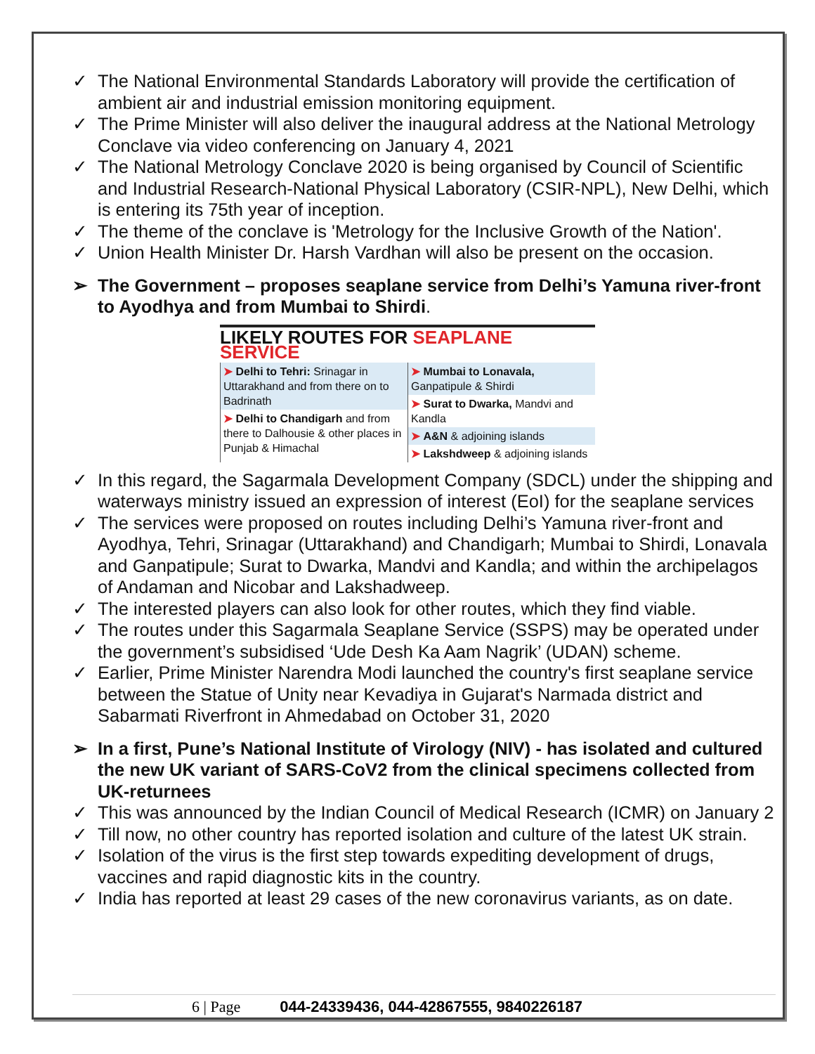✓ The National Environmental Standards Laboratory will provide the certification of ambient air and industrial emission monitoring equipment.
✓ The Prime Minister will also deliver the inaugural address at the National Metrology Conclave via video conferencing on January 4, 2021
✓ The National Metrology Conclave 2020 is being organised by Council of Scientific and Industrial Research-National Physical Laboratory (CSIR-NPL), New Delhi, which is entering its 75th year of inception.
✓ The theme of the conclave is 'Metrology for the Inclusive Growth of the Nation'.
✓ Union Health Minister Dr. Harsh Vardhan will also be present on the occasion.
➢ The Government – proposes seaplane service from Delhi’s Yamuna river-front to Ayodhya and from Mumbai to Shirdi.
LIKELY ROUTES FOR SEAPLANE SERVICE
| ➤ Delhi to Tehri: Srinagar in Uttarakhand and from there on to Badrinath | ➤ Mumbai to Lonavala, Ganpatipule & Shirdi |
| | ➤ Surat to Dwarka, Mandvi and Kandla |
| ➤ Delhi to Chandigarh and from there to Dalhousie & other places in Punjab & Himachal | |
| | ➤ A&N & adjoining islands |
| | ➤ Lakshdweep & adjoining islands |
✓ In this regard, the Sagarmala Development Company (SDCL) under the shipping and waterways ministry issued an expression of interest (EoI) for the seaplane services
✓ The services were proposed on routes including Delhi’s Yamuna river-front and Ayodhya, Tehri, Srinagar (Uttarakhand) and Chandigarh; Mumbai to Shirdi, Lonavala and Ganpatipule; Surat to Dwarka, Mandvi and Kandla; and within the archipelagos of Andaman and Nicobar and Lakshadweep.
✓ The interested players can also look for other routes, which they find viable.
✓ The routes under this Sagarmala Seaplane Service (SSPS) may be operated under the government’s subsidised ‘Ude Desh Ka Aam Nagrik’ (UDAN) scheme.
✓ Earlier, Prime Minister Narendra Modi launched the country's first seaplane service between the Statue of Unity near Kevadiya in Gujarat's Narmada district and Sabarmati Riverfront in Ahmedabad on October 31, 2020
➢ In a first, Pune’s National Institute of Virology (NIV) - has isolated and cultured the new UK variant of SARS-CoV2 from the clinical specimens collected from UK-returnees
✓ This was announced by the Indian Council of Medical Research (ICMR) on January 2
✓ Till now, no other country has reported isolation and culture of the latest UK strain.
✓ Isolation of the virus is the first step towards expediting development of drugs, vaccines and rapid diagnostic kits in the country.
✓ India has reported at least 29 cases of the new coronavirus variants, as on date.
6 | Page 044-24339436, 044-42867555, 9840226187